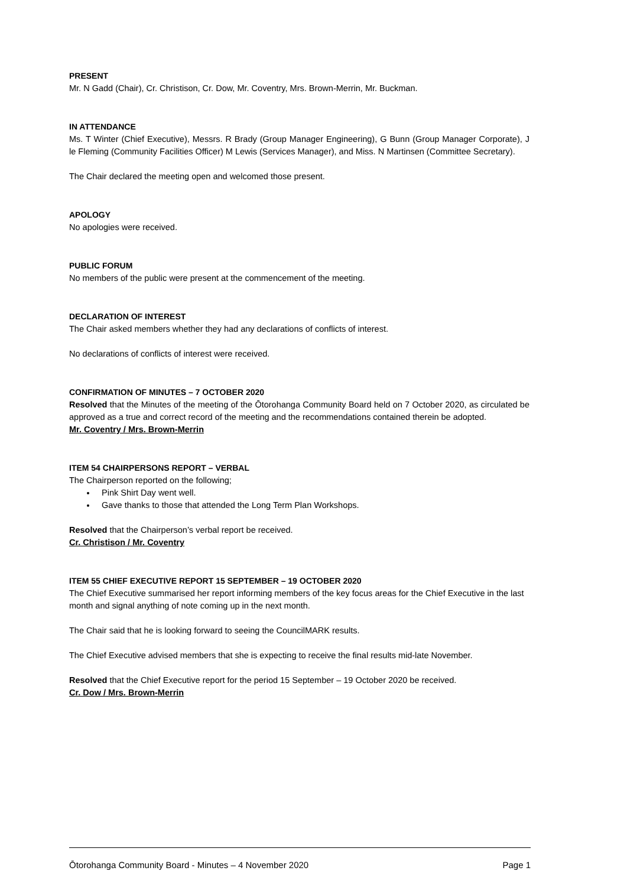PRESENT
Mr. N Gadd (Chair), Cr. Christison, Cr. Dow, Mr. Coventry, Mrs. Brown-Merrin, Mr. Buckman.
IN ATTENDANCE
Ms. T Winter (Chief Executive), Messrs. R Brady (Group Manager Engineering), G Bunn (Group Manager Corporate), J le Fleming (Community Facilities Officer) M Lewis (Services Manager), and Miss. N Martinsen (Committee Secretary).
The Chair declared the meeting open and welcomed those present.
APOLOGY
No apologies were received.
PUBLIC FORUM
No members of the public were present at the commencement of the meeting.
DECLARATION OF INTEREST
The Chair asked members whether they had any declarations of conflicts of interest.
No declarations of conflicts of interest were received.
CONFIRMATION OF MINUTES – 7 OCTOBER 2020
Resolved that the Minutes of the meeting of the Ōtorohanga Community Board held on 7 October 2020, as circulated be approved as a true and correct record of the meeting and the recommendations contained therein be adopted.
Mr. Coventry / Mrs. Brown-Merrin
ITEM 54 CHAIRPERSONS REPORT – VERBAL
The Chairperson reported on the following;
Pink Shirt Day went well.
Gave thanks to those that attended the Long Term Plan Workshops.
Resolved that the Chairperson’s verbal report be received.
Cr. Christison / Mr. Coventry
ITEM 55 CHIEF EXECUTIVE REPORT 15 SEPTEMBER – 19 OCTOBER 2020
The Chief Executive summarised her report informing members of the key focus areas for the Chief Executive in the last month and signal anything of note coming up in the next month.
The Chair said that he is looking forward to seeing the CouncilMARK results.
The Chief Executive advised members that she is expecting to receive the final results mid-late November.
Resolved that the Chief Executive report for the period 15 September – 19 October 2020 be received.
Cr. Dow / Mrs. Brown-Merrin
Ōtorohanga Community Board - Minutes – 4 November 2020 Page 1